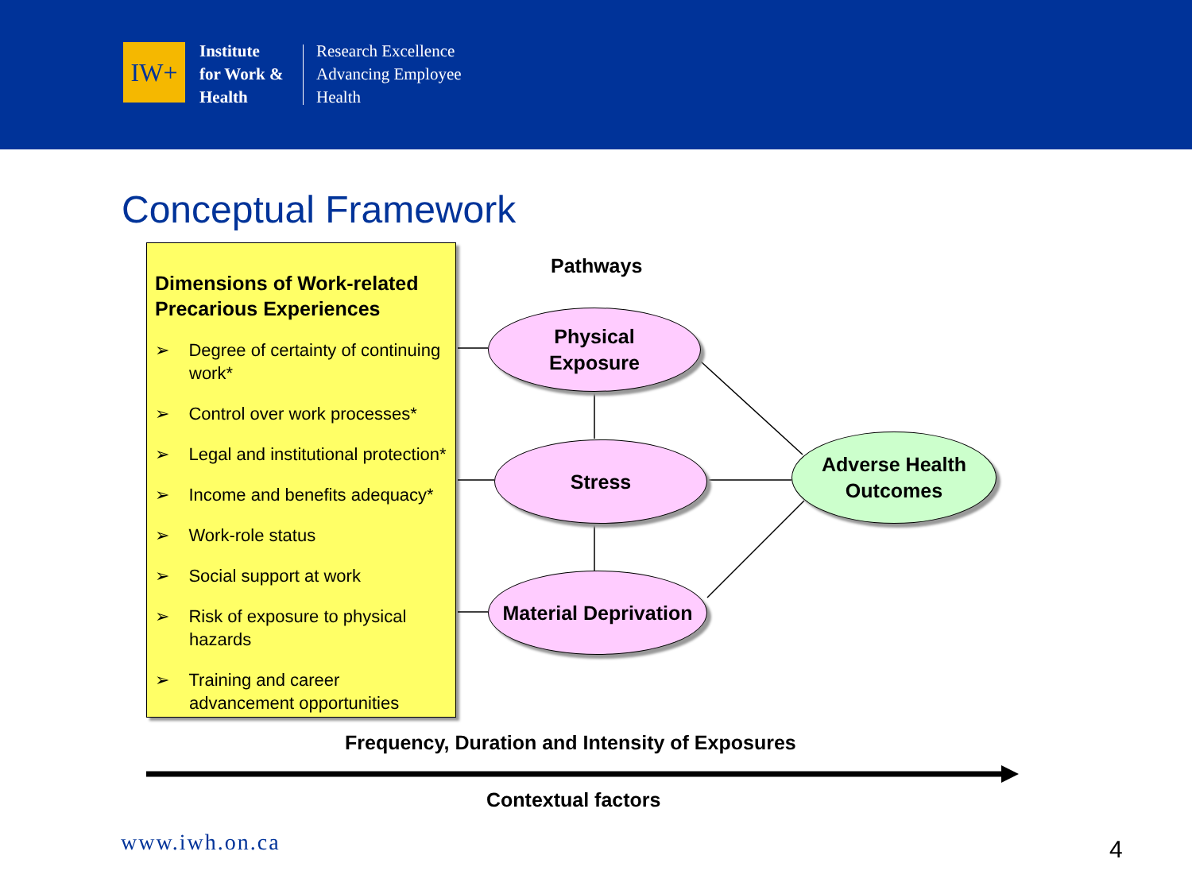IW+
Institute
for Work &
Health
Research Excellence
Advancing Employee
Health
Conceptual Framework
Dimensions of Work-related Precarious Experiences
➢ Degree of certainty of continuing work*
➢ Control over work processes*
➢ Legal and institutional protection*
➢ Income and benefits adequacy*
➢ Work-role status
➢ Social support at work
➢ Risk of exposure to physical hazards
➢ Training and career advancement opportunities
Pathways
Physical
Exposure
Stress
Material Deprivation
Adverse Health
Outcomes
Frequency, Duration and Intensity of Exposures
Contextual factors
www.iwh.on.ca 4